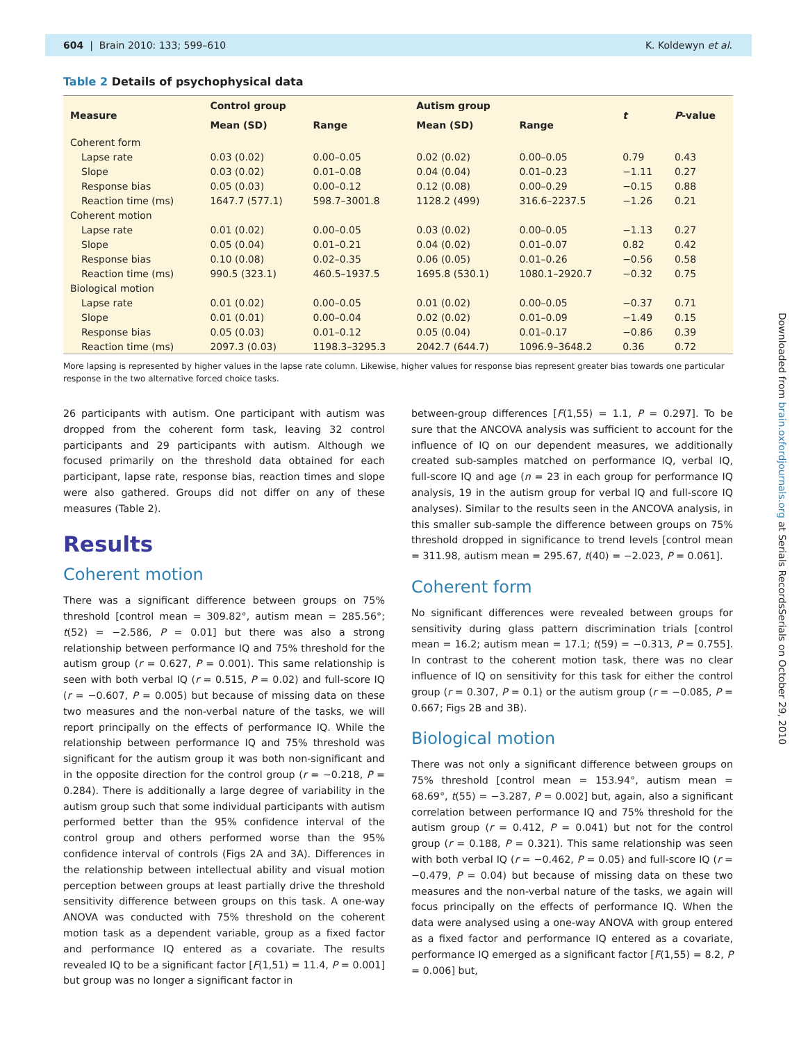604 | Brain 2010: 133; 599–610
K. Koldewyn et al.
Downloaded from brain.oxfordjournals.org at Serials RecordsSerials on October 29, 2010
Table 2 Details of psychophysical data
| Measure | Control group | | Autism group | | t | P -value |
| --- | --- | --- | --- | --- | --- | --- |
| | Mean (SD) | Range | Mean (SD) | Range | | |
| Coherent form | | | | | | |
| Lapse rate | 0.03 (0.02) | 0.00–0.05 | 0.02 (0.02) | 0.00–0.05 | 0.79 | 0.43 |
| Slope | 0.03 (0.02) | 0.01–0.08 | 0.04 (0.04) | 0.01–0.23 | −1.11 | 0.27 |
| Response bias | 0.05 (0.03) | 0.00–0.12 | 0.12 (0.08) | 0.00–0.29 | −0.15 | 0.88 |
| Reaction time (ms) | 1647.7 (577.1) | 598.7–3001.8 | 1128.2 (499) | 316.6–2237.5 | −1.26 | 0.21 |
| Coherent motion | | | | | | |
| Lapse rate | 0.01 (0.02) | 0.00–0.05 | 0.03 (0.02) | 0.00–0.05 | −1.13 | 0.27 |
| Slope | 0.05 (0.04) | 0.01–0.21 | 0.04 (0.02) | 0.01–0.07 | 0.82 | 0.42 |
| Response bias | 0.10 (0.08) | 0.02–0.35 | 0.06 (0.05) | 0.01–0.26 | −0.56 | 0.58 |
| Reaction time (ms) | 990.5 (323.1) | 460.5–1937.5 | 1695.8 (530.1) | 1080.1–2920.7 | −0.32 | 0.75 |
| Biological motion | | | | | | |
| Lapse rate | 0.01 (0.02) | 0.00–0.05 | 0.01 (0.02) | 0.00–0.05 | −0.37 | 0.71 |
| Slope | 0.01 (0.01) | 0.00–0.04 | 0.02 (0.02) | 0.01–0.09 | −1.49 | 0.15 |
| Response bias | 0.05 (0.03) | 0.01–0.12 | 0.05 (0.04) | 0.01–0.17 | −0.86 | 0.39 |
| Reaction time (ms) | 2097.3 (0.03) | 1198.3–3295.3 | 2042.7 (644.7) | 1096.9–3648.2 | 0.36 | 0.72 |
More lapsing is represented by higher values in the lapse rate column. Likewise, higher values for response bias represent greater bias towards one particular response in the two alternative forced choice tasks.
26 participants with autism. One participant with autism was dropped from the coherent form task, leaving 32 control participants and 29 participants with autism. Although we focused primarily on the threshold data obtained for each participant, lapse rate, response bias, reaction times and slope were also gathered. Groups did not differ on any of these measures (Table 2).
Results
Coherent motion
There was a significant difference between groups on 75% threshold [control mean = 309.82°, autism mean = 285.56°; t(52) = −2.586, P = 0.01] but there was also a strong relationship between performance IQ and 75% threshold for the autism group (r = 0.627, P = 0.001). This same relationship is seen with both verbal IQ (r = 0.515, P = 0.02) and full-score IQ (r = −0.607, P = 0.005) but because of missing data on these two measures and the non-verbal nature of the tasks, we will report principally on the effects of performance IQ. While the relationship between performance IQ and 75% threshold was significant for the autism group it was both non-significant and in the opposite direction for the control group (r = −0.218, P = 0.284). There is additionally a large degree of variability in the autism group such that some individual participants with autism performed better than the 95% confidence interval of the control group and others performed worse than the 95% confidence interval of controls (Figs 2A and 3A). Differences in the relationship between intellectual ability and visual motion perception between groups at least partially drive the threshold sensitivity difference between groups on this task. A one-way ANOVA was conducted with 75% threshold on the coherent motion task as a dependent variable, group as a fixed factor and performance IQ entered as a covariate. The results revealed IQ to be a significant factor [F(1,51) = 11.4, P = 0.001] but group was no longer a significant factor in
between-group differences [F(1,55) = 1.1, P = 0.297]. To be sure that the ANCOVA analysis was sufficient to account for the influence of IQ on our dependent measures, we additionally created sub-samples matched on performance IQ, verbal IQ, full-score IQ and age (n = 23 in each group for performance IQ analysis, 19 in the autism group for verbal IQ and full-score IQ analyses). Similar to the results seen in the ANCOVA analysis, in this smaller sub-sample the difference between groups on 75% threshold dropped in significance to trend levels [control mean = 311.98, autism mean = 295.67, t(40) = −2.023, P = 0.061].
Coherent form
No significant differences were revealed between groups for sensitivity during glass pattern discrimination trials [control mean = 16.2; autism mean = 17.1; t(59) = −0.313, P = 0.755]. In contrast to the coherent motion task, there was no clear influence of IQ on sensitivity for this task for either the control group (r = 0.307, P = 0.1) or the autism group (r = −0.085, P = 0.667; Figs 2B and 3B).
Biological motion
There was not only a significant difference between groups on 75% threshold [control mean = 153.94°, autism mean = 68.69°, t(55) = −3.287, P = 0.002] but, again, also a significant correlation between performance IQ and 75% threshold for the autism group (r = 0.412, P = 0.041) but not for the control group (r = 0.188, P = 0.321). This same relationship was seen with both verbal IQ (r = −0.462, P = 0.05) and full-score IQ (r = −0.479, P = 0.04) but because of missing data on these two measures and the non-verbal nature of the tasks, we again will focus principally on the effects of performance IQ. When the data were analysed using a one-way ANOVA with group entered as a fixed factor and performance IQ entered as a covariate, performance IQ emerged as a significant factor [F(1,55) = 8.2, P = 0.006] but,